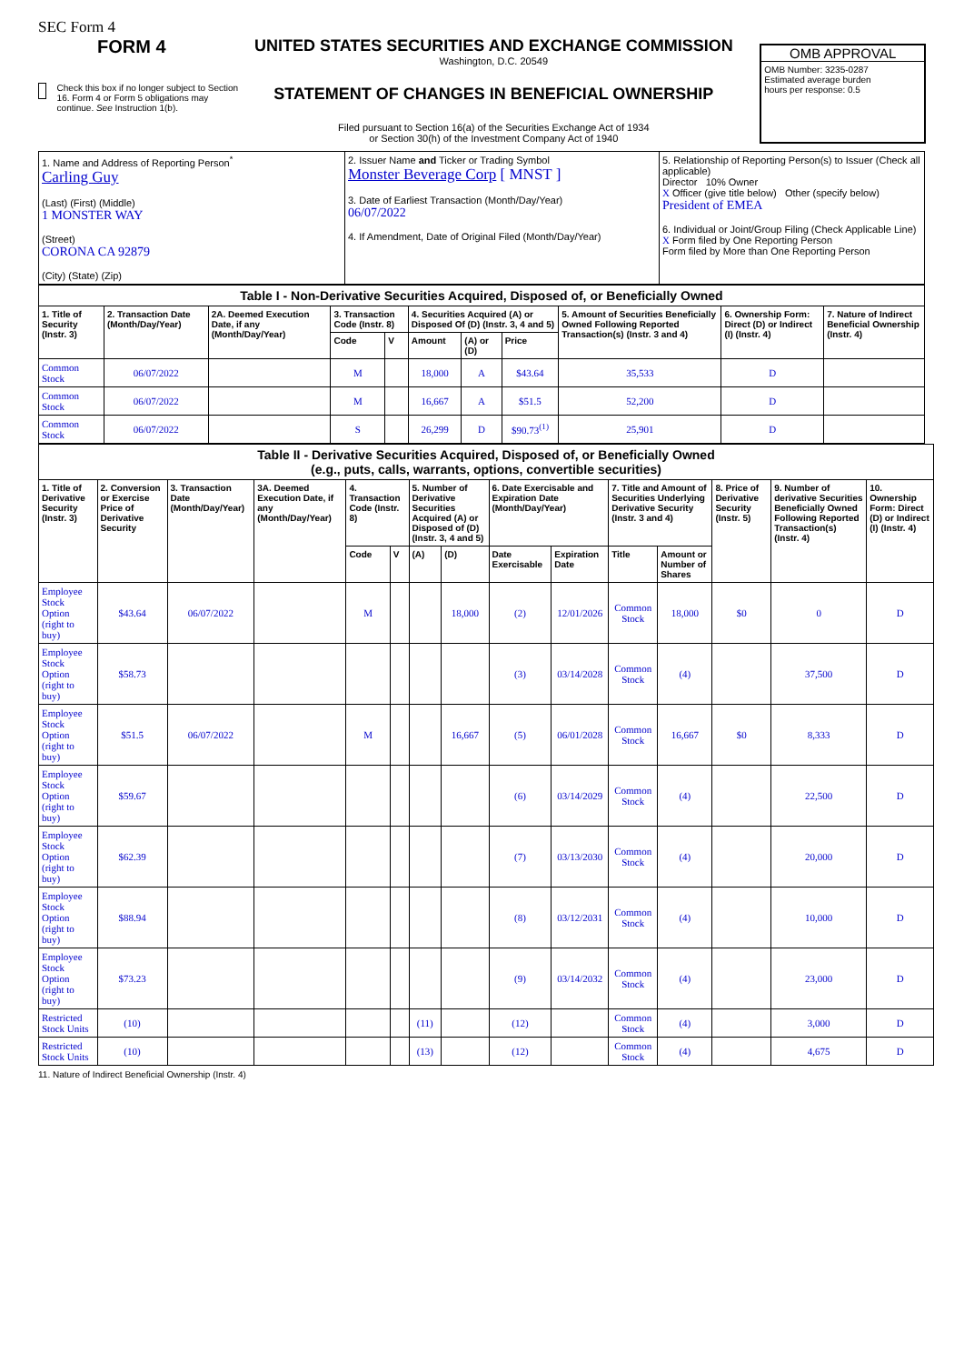SEC Form 4
FORM 4
Check this box if no longer subject to Section 16. Form 4 or Form 5 obligations may continue. See Instruction 1(b).
UNITED STATES SECURITIES AND EXCHANGE COMMISSION
Washington, D.C. 20549
STATEMENT OF CHANGES IN BENEFICIAL OWNERSHIP
Filed pursuant to Section 16(a) of the Securities Exchange Act of 1934
or Section 30(h) of the Investment Company Act of 1940
OMB APPROVAL
OMB Number: 3235-0287
Estimated average burden
hours per response: 0.5
| 1. Name and Address of Reporting Person<sup>*</sup> Carling Guy (Last) (First) (Middle) 1 MONSTER WAY (Street) CORONA CA 92879 (City) (State) (Zip) | 2. Issuer Name and Ticker or Trading Symbol Monster Beverage Corp [ MNST ] 3. Date of Earliest Transaction (Month/Day/Year) 06/07/2022 4. If Amendment, Date of Original Filed (Month/Day/Year) | 5. Relationship of Reporting Person(s) to Issuer (Check all applicable) Director 10% Owner X Officer (give title below) Other (specify below) President of EMEA 6. Individual or Joint/Group Filing (Check Applicable Line) X Form filed by One Reporting Person Form filed by More than One Reporting Person |
| Table I - Non-Derivative Securities Acquired, Disposed of, or Beneficially Owned | | | | | | | | | | |
| --- | --- | --- | --- | --- | --- | --- | --- | --- | --- | --- |
| 1. Title of Security (Instr. 3) | 2. Transaction Date (Month/Day/Year) | 2A. Deemed Execution Date, if any (Month/Day/Year) | 3. Transaction Code (Instr. 8) | | 4. Securities Acquired (A) or Disposed Of (D) (Instr. 3, 4 and 5) | | | 5. Amount of Securities Beneficially Owned Following Reported Transaction(s) (Instr. 3 and 4) | 6. Ownership Form: Direct (D) or Indirect (I) (Instr. 4) | 7. Nature of Indirect Beneficial Ownership (Instr. 4) |
| | | | Code | V | Amount | (A) or (D) | Price | | | |
| Common Stock | 06/07/2022 | | M | | 18,000 | A | $43.64 | 35,533 | D | |
| Common Stock | 06/07/2022 | | M | | 16,667 | A | $51.5 | 52,200 | D | |
| Common Stock | 06/07/2022 | | S | | 26,299 | D | $90.73<sup>(1)</sup> | 25,901 | D | |
| Table II - Derivative Securities Acquired, Disposed of, or Beneficially Owned (e.g., puts, calls, warrants, options, convertible securities) | | | | | | | | | | | | | | |
| --- | --- | --- | --- | --- | --- | --- | --- | --- | --- | --- | --- | --- | --- | --- |
| 1. Title of Derivative Security (Instr. 3) | 2. Conversion or Exercise Price of Derivative Security | 3. Transaction Date (Month/Day/Year) | 3A. Deemed Execution Date, if any (Month/Day/Year) | 4. Transaction Code (Instr. 8) | | 5. Number of Derivative Securities Acquired (A) or Disposed of (D) (Instr. 3, 4 and 5) | | 6. Date Exercisable and Expiration Date (Month/Day/Year) | | 7. Title and Amount of Securities Underlying Derivative Security (Instr. 3 and 4) | | 8. Price of Derivative Security (Instr. 5) | 9. Number of derivative Securities Beneficially Owned Following Reported Transaction(s) (Instr. 4) | 10. Ownership Form: Direct (D) or Indirect (I) (Instr. 4) |
| | | | | Code | V | (A) | (D) | Date Exercisable | Expiration Date | Title | Amount or Number of Shares | | | |
| Employee Stock Option (right to buy) | $43.64 | 06/07/2022 | | M | | | 18,000 | (2) | 12/01/2026 | Common Stock | 18,000 | $0 | 0 | D |
| Employee Stock Option (right to buy) | $58.73 | | | | | | | (3) | 03/14/2028 | Common Stock | (4) | | 37,500 | D |
| Employee Stock Option (right to buy) | $51.5 | 06/07/2022 | | M | | | 16,667 | (5) | 06/01/2028 | Common Stock | 16,667 | $0 | 8,333 | D |
| Employee Stock Option (right to buy) | $59.67 | | | | | | | (6) | 03/14/2029 | Common Stock | (4) | | 22,500 | D |
| Employee Stock Option (right to buy) | $62.39 | | | | | | | (7) | 03/13/2030 | Common Stock | (4) | | 20,000 | D |
| Employee Stock Option (right to buy) | $88.94 | | | | | | | (8) | 03/12/2031 | Common Stock | (4) | | 10,000 | D |
| Employee Stock Option (right to buy) | $73.23 | | | | | | | (9) | 03/14/2032 | Common Stock | (4) | | 23,000 | D |
| Restricted Stock Units | (10) | | | | | (11) | | (12) | | Common Stock | (4) | | 3,000 | D |
| Restricted Stock Units | (10) | | | | | (13) | | (12) | | Common Stock | (4) | | 4,675 | D |
11. Nature of Indirect Beneficial Ownership (Instr. 4)